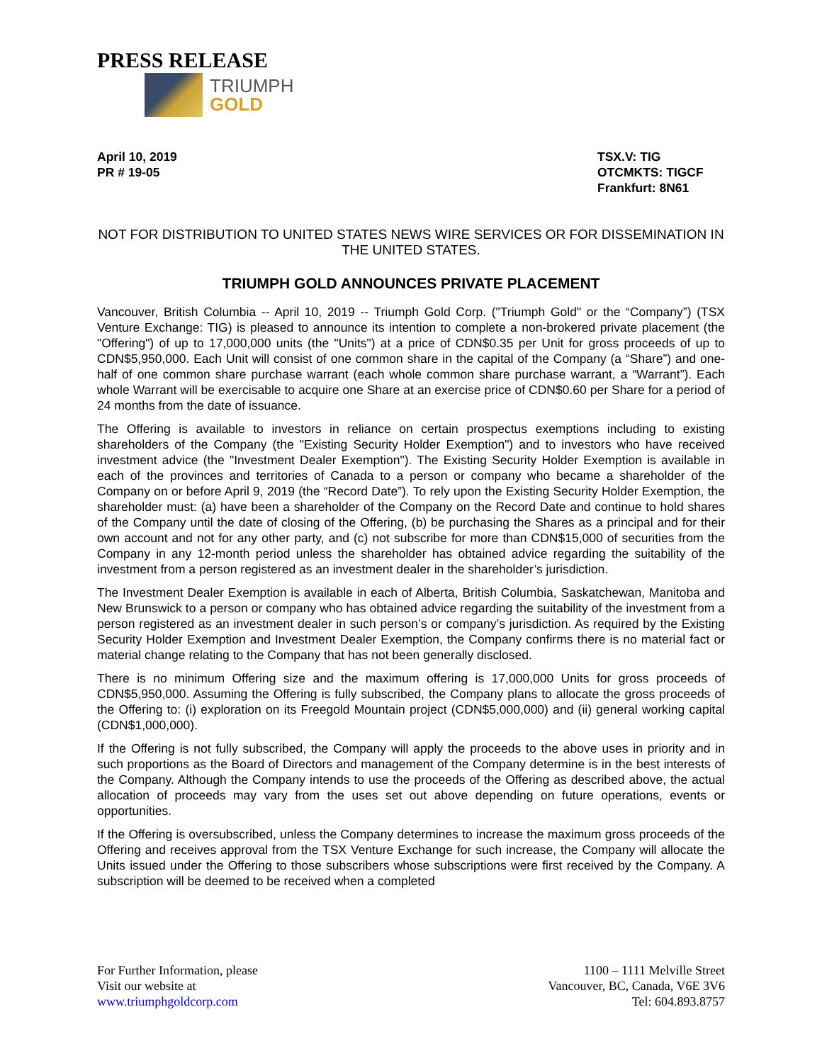PRESS RELEASE
TRIUMPH
GOLD
April 10, 2019
PR # 19-05
TSX.V: TIG
OTCMKTS: TIGCF
Frankfurt: 8N61
NOT FOR DISTRIBUTION TO UNITED STATES NEWS WIRE SERVICES OR FOR DISSEMINATION IN THE UNITED STATES.
TRIUMPH GOLD ANNOUNCES PRIVATE PLACEMENT
Vancouver, British Columbia -- April 10, 2019 -- Triumph Gold Corp. ("Triumph Gold" or the “Company”) (TSX Venture Exchange: TIG) is pleased to announce its intention to complete a non-brokered private placement (the "Offering") of up to 17,000,000 units (the "Units") at a price of CDN$0.35 per Unit for gross proceeds of up to CDN$5,950,000. Each Unit will consist of one common share in the capital of the Company (a “Share”) and one-half of one common share purchase warrant (each whole common share purchase warrant, a “Warrant”). Each whole Warrant will be exercisable to acquire one Share at an exercise price of CDN$0.60 per Share for a period of 24 months from the date of issuance.
The Offering is available to investors in reliance on certain prospectus exemptions including to existing shareholders of the Company (the "Existing Security Holder Exemption") and to investors who have received investment advice (the "Investment Dealer Exemption"). The Existing Security Holder Exemption is available in each of the provinces and territories of Canada to a person or company who became a shareholder of the Company on or before April 9, 2019 (the “Record Date”). To rely upon the Existing Security Holder Exemption, the shareholder must: (a) have been a shareholder of the Company on the Record Date and continue to hold shares of the Company until the date of closing of the Offering, (b) be purchasing the Shares as a principal and for their own account and not for any other party, and (c) not subscribe for more than CDN$15,000 of securities from the Company in any 12-month period unless the shareholder has obtained advice regarding the suitability of the investment from a person registered as an investment dealer in the shareholder’s jurisdiction.
The Investment Dealer Exemption is available in each of Alberta, British Columbia, Saskatchewan, Manitoba and New Brunswick to a person or company who has obtained advice regarding the suitability of the investment from a person registered as an investment dealer in such person’s or company’s jurisdiction. As required by the Existing Security Holder Exemption and Investment Dealer Exemption, the Company confirms there is no material fact or material change relating to the Company that has not been generally disclosed.
There is no minimum Offering size and the maximum offering is 17,000,000 Units for gross proceeds of CDN$5,950,000. Assuming the Offering is fully subscribed, the Company plans to allocate the gross proceeds of the Offering to: (i) exploration on its Freegold Mountain project (CDN$5,000,000) and (ii) general working capital (CDN$1,000,000).
If the Offering is not fully subscribed, the Company will apply the proceeds to the above uses in priority and in such proportions as the Board of Directors and management of the Company determine is in the best interests of the Company. Although the Company intends to use the proceeds of the Offering as described above, the actual allocation of proceeds may vary from the uses set out above depending on future operations, events or opportunities.
If the Offering is oversubscribed, unless the Company determines to increase the maximum gross proceeds of the Offering and receives approval from the TSX Venture Exchange for such increase, the Company will allocate the Units issued under the Offering to those subscribers whose subscriptions were first received by the Company. A subscription will be deemed to be received when a completed
For Further Information, please
Visit our website at
www.triumphgoldcorp.com
1100 – 1111 Melville Street
Vancouver, BC, Canada, V6E 3V6
Tel: 604.893.8757